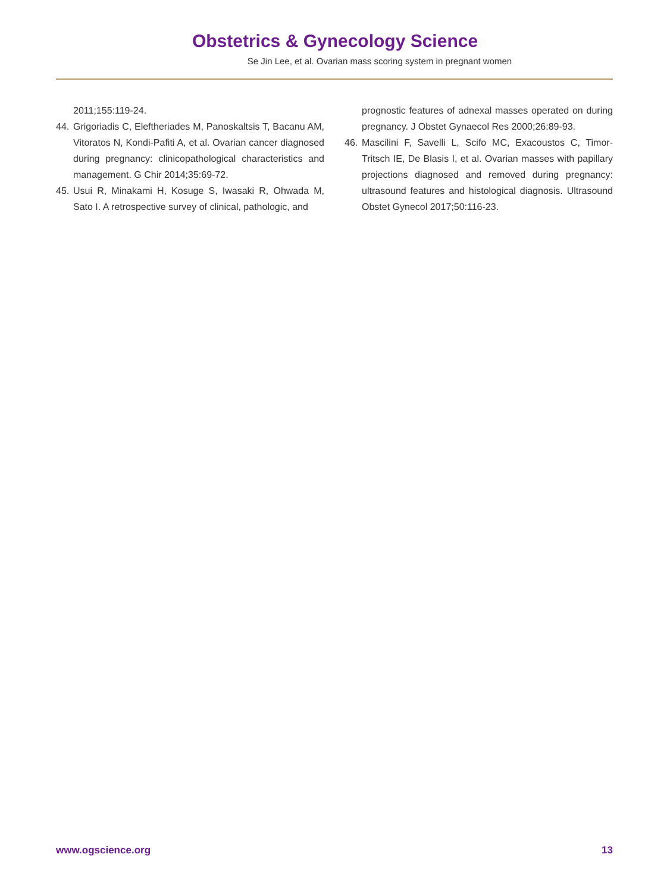Obstetrics & Gynecology Science
Se Jin Lee, et al. Ovarian mass scoring system in pregnant women
2011;155:119-24.
44. Grigoriadis C, Eleftheriades M, Panoskaltsis T, Bacanu AM, Vitoratos N, Kondi-Pafiti A, et al. Ovarian cancer diagnosed during pregnancy: clinicopathological characteristics and management. G Chir 2014;35:69-72.
45. Usui R, Minakami H, Kosuge S, Iwasaki R, Ohwada M, Sato I. A retrospective survey of clinical, pathologic, and
prognostic features of adnexal masses operated on during pregnancy. J Obstet Gynaecol Res 2000;26:89-93.
46. Mascilini F, Savelli L, Scifo MC, Exacoustos C, Timor-Tritsch IE, De Blasis I, et al. Ovarian masses with papillary projections diagnosed and removed during pregnancy: ultrasound features and histological diagnosis. Ultrasound Obstet Gynecol 2017;50:116-23.
www.ogscience.org 13